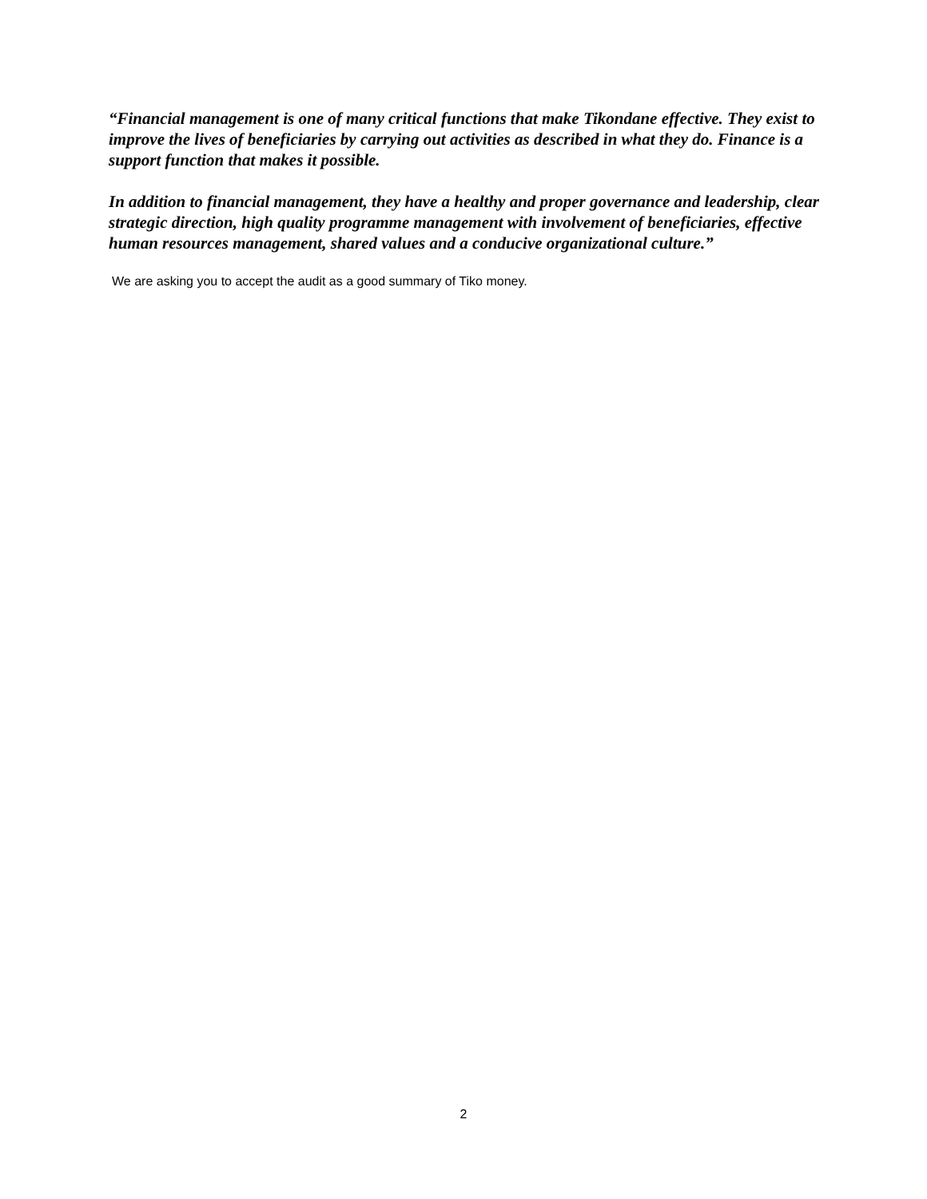“Financial management is one of many critical functions that make Tikondane effective. They exist to improve the lives of beneficiaries by carrying out activities as described in what they do. Finance is a support function that makes it possible.
In addition to financial management, they have a healthy and proper governance and leadership, clear strategic direction, high quality programme management with involvement of beneficiaries, effective human resources management, shared values and a conducive organizational culture.”
We are asking you to accept the audit as a good summary of Tiko money.
2